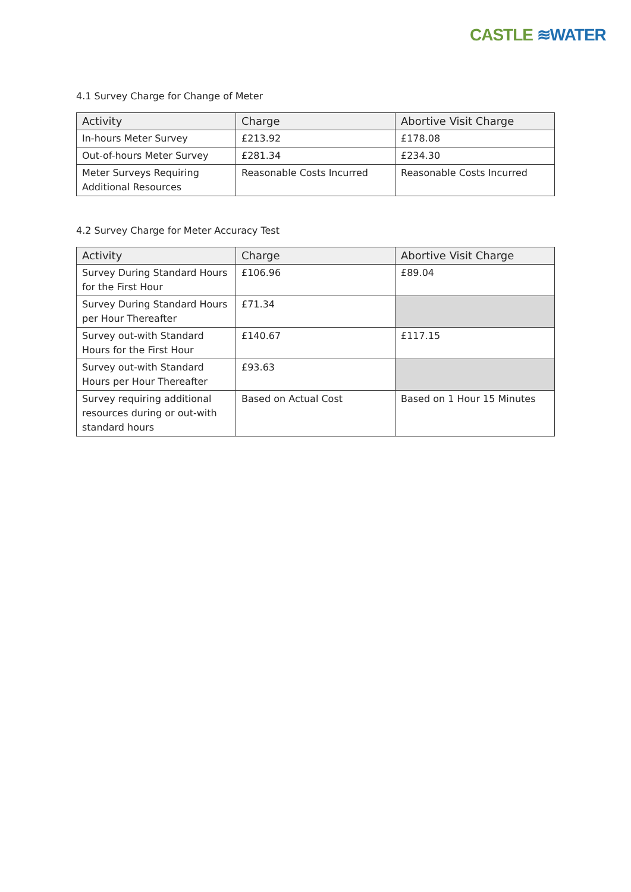CASTLE ≋WATER
4.1 Survey Charge for Change of Meter
| Activity | Charge | Abortive Visit Charge |
| --- | --- | --- |
| In-hours Meter Survey | £213.92 | £178.08 |
| Out-of-hours Meter Survey | £281.34 | £234.30 |
| Meter Surveys Requiring Additional Resources | Reasonable Costs Incurred | Reasonable Costs Incurred |
4.2 Survey Charge for Meter Accuracy Test
| Activity | Charge | Abortive Visit Charge |
| --- | --- | --- |
| Survey During Standard Hours for the First Hour | £106.96 | £89.04 |
| Survey During Standard Hours per Hour Thereafter | £71.34 | |
| Survey out-with Standard Hours for the First Hour | £140.67 | £117.15 |
| Survey out-with Standard Hours per Hour Thereafter | £93.63 | |
| Survey requiring additional resources during or out-with standard hours | Based on Actual Cost | Based on 1 Hour 15 Minutes |